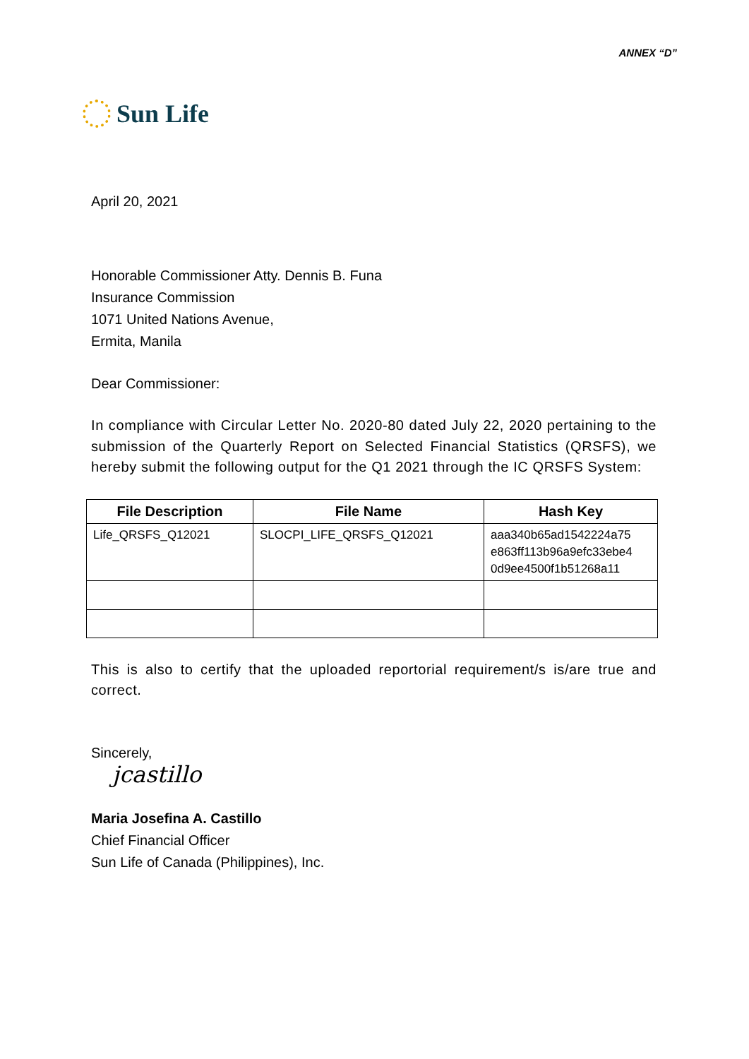ANNEX “D”
Sun Life
April 20, 2021
Honorable Commissioner Atty. Dennis B. Funa
Insurance Commission
1071 United Nations Avenue,
Ermita, Manila
Dear Commissioner:
In compliance with Circular Letter No. 2020-80 dated July 22, 2020 pertaining to the submission of the Quarterly Report on Selected Financial Statistics (QRSFS), we hereby submit the following output for the Q1 2021 through the IC QRSFS System:
| File Description | File Name | Hash Key |
| --- | --- | --- |
| Life_QRSFS_Q12021 | SLOCPI_LIFE_QRSFS_Q12021 | aaa340b65ad1542224a75 e863ff113b96a9efc33ebe4 0d9ee4500f1b51268a11 |
This is also to certify that the uploaded reportorial requirement/s is/are true and correct.
Sincerely,
jcastillo
Maria Josefina A. Castillo
Chief Financial Officer
Sun Life of Canada (Philippines), Inc.